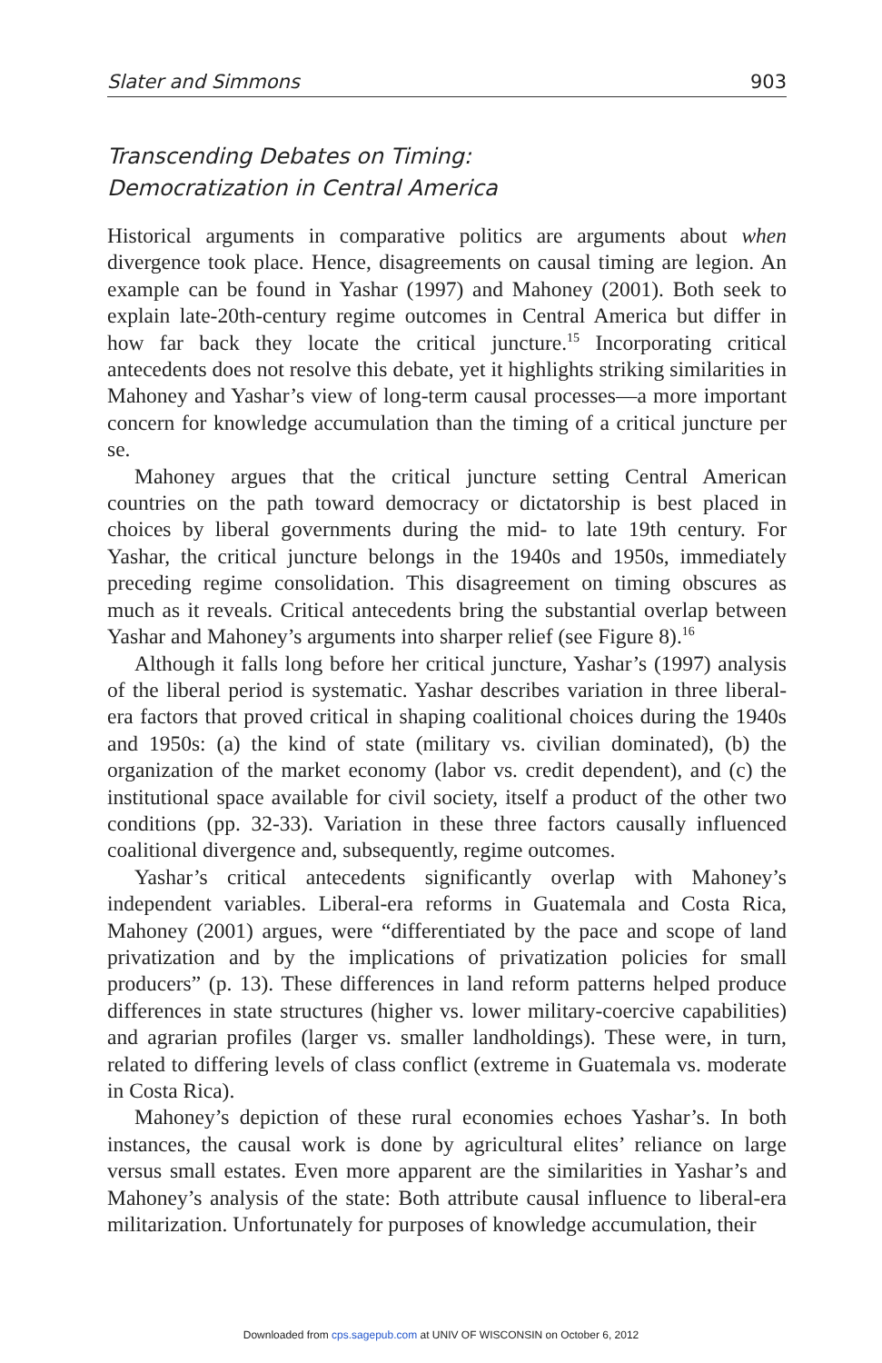Slater and Simmons 903
Transcending Debates on Timing:
Democratization in Central America
Historical arguments in comparative politics are arguments about when divergence took place. Hence, disagreements on causal timing are legion. An example can be found in Yashar (1997) and Mahoney (2001). Both seek to explain late-20th-century regime outcomes in Central America but differ in how far back they locate the critical juncture.<sup>15</sup> Incorporating critical antecedents does not resolve this debate, yet it highlights striking similarities in Mahoney and Yashar’s view of long-term causal processes—a more important concern for knowledge accumulation than the timing of a critical juncture per se.
Mahoney argues that the critical juncture setting Central American countries on the path toward democracy or dictatorship is best placed in choices by liberal governments during the mid- to late 19th century. For Yashar, the critical juncture belongs in the 1940s and 1950s, immediately preceding regime consolidation. This disagreement on timing obscures as much as it reveals. Critical antecedents bring the substantial overlap between Yashar and Mahoney’s arguments into sharper relief (see Figure 8).<sup>16</sup>
Although it falls long before her critical juncture, Yashar’s (1997) analysis of the liberal period is systematic. Yashar describes variation in three liberal-era factors that proved critical in shaping coalitional choices during the 1940s and 1950s: (a) the kind of state (military vs. civilian dominated), (b) the organization of the market economy (labor vs. credit dependent), and (c) the institutional space available for civil society, itself a product of the other two conditions (pp. 32-33). Variation in these three factors causally influenced coalitional divergence and, subsequently, regime outcomes.
Yashar’s critical antecedents significantly overlap with Mahoney’s independent variables. Liberal-era reforms in Guatemala and Costa Rica, Mahoney (2001) argues, were “differentiated by the pace and scope of land privatization and by the implications of privatization policies for small producers” (p. 13). These differences in land reform patterns helped produce differences in state structures (higher vs. lower military-coercive capabilities) and agrarian profiles (larger vs. smaller landholdings). These were, in turn, related to differing levels of class conflict (extreme in Guatemala vs. moderate in Costa Rica).
Mahoney’s depiction of these rural economies echoes Yashar’s. In both instances, the causal work is done by agricultural elites’ reliance on large versus small estates. Even more apparent are the similarities in Yashar’s and Mahoney’s analysis of the state: Both attribute causal influence to liberal-era militarization. Unfortunately for purposes of knowledge accumulation, their
Downloaded from cps.sagepub.com at UNIV OF WISCONSIN on October 6, 2012